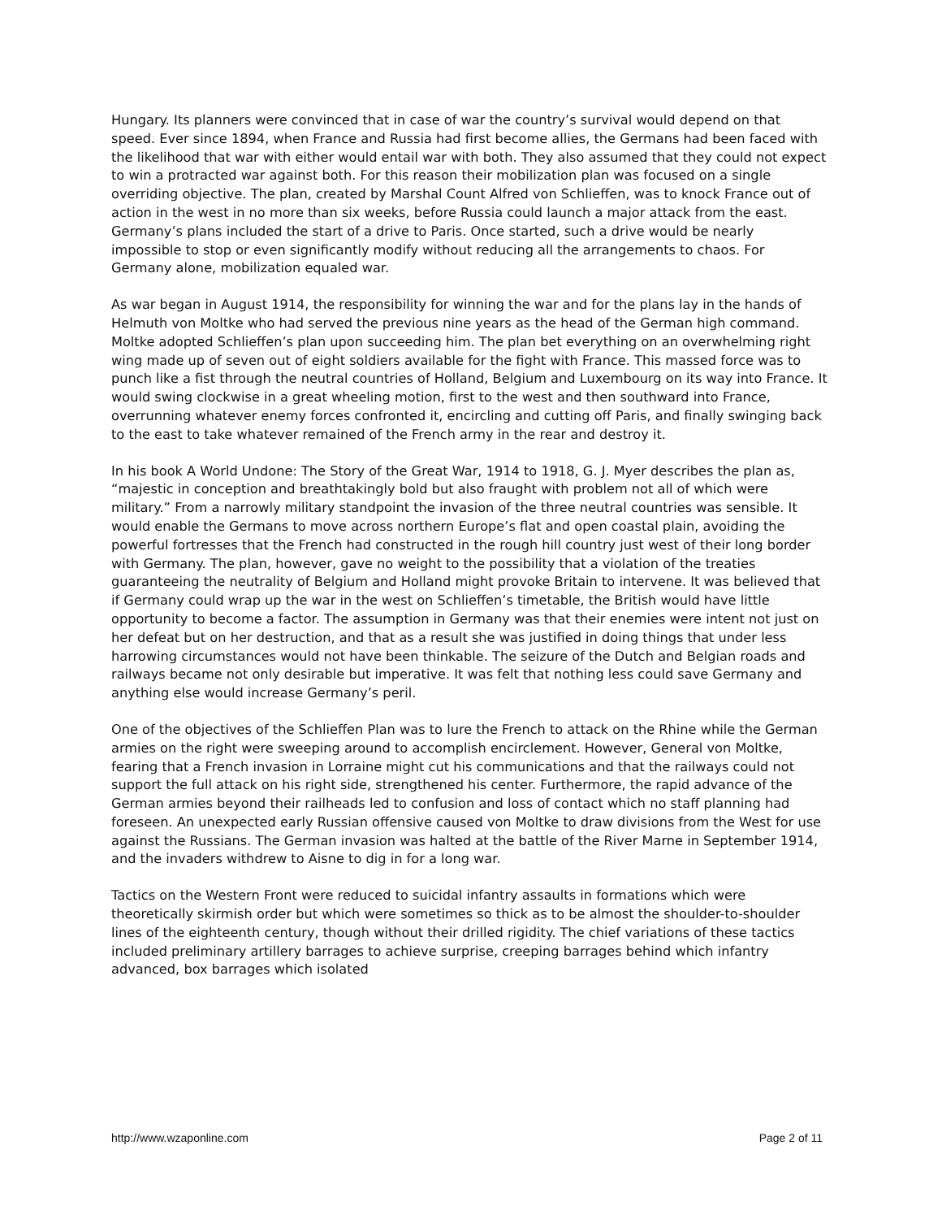Hungary. Its planners were convinced that in case of war the country’s survival would depend on that speed. Ever since 1894, when France and Russia had first become allies, the Germans had been faced with the likelihood that war with either would entail war with both. They also assumed that they could not expect to win a protracted war against both. For this reason their mobilization plan was focused on a single overriding objective. The plan, created by Marshal Count Alfred von Schlieffen, was to knock France out of action in the west in no more than six weeks, before Russia could launch a major attack from the east. Germany’s plans included the start of a drive to Paris. Once started, such a drive would be nearly impossible to stop or even significantly modify without reducing all the arrangements to chaos. For Germany alone, mobilization equaled war.
As war began in August 1914, the responsibility for winning the war and for the plans lay in the hands of Helmuth von Moltke who had served the previous nine years as the head of the German high command. Moltke adopted Schlieffen’s plan upon succeeding him. The plan bet everything on an overwhelming right wing made up of seven out of eight soldiers available for the fight with France. This massed force was to punch like a fist through the neutral countries of Holland, Belgium and Luxembourg on its way into France. It would swing clockwise in a great wheeling motion, first to the west and then southward into France, overrunning whatever enemy forces confronted it, encircling and cutting off Paris, and finally swinging back to the east to take whatever remained of the French army in the rear and destroy it.
In his book A World Undone: The Story of the Great War, 1914 to 1918, G. J. Myer describes the plan as, “majestic in conception and breathtakingly bold but also fraught with problem not all of which were military.” From a narrowly military standpoint the invasion of the three neutral countries was sensible. It would enable the Germans to move across northern Europe’s flat and open coastal plain, avoiding the powerful fortresses that the French had constructed in the rough hill country just west of their long border with Germany. The plan, however, gave no weight to the possibility that a violation of the treaties guaranteeing the neutrality of Belgium and Holland might provoke Britain to intervene. It was believed that if Germany could wrap up the war in the west on Schlieffen’s timetable, the British would have little opportunity to become a factor. The assumption in Germany was that their enemies were intent not just on her defeat but on her destruction, and that as a result she was justified in doing things that under less harrowing circumstances would not have been thinkable. The seizure of the Dutch and Belgian roads and railways became not only desirable but imperative. It was felt that nothing less could save Germany and anything else would increase Germany’s peril.
One of the objectives of the Schlieffen Plan was to lure the French to attack on the Rhine while the German armies on the right were sweeping around to accomplish encirclement. However, General von Moltke, fearing that a French invasion in Lorraine might cut his communications and that the railways could not support the full attack on his right side, strengthened his center. Furthermore, the rapid advance of the German armies beyond their railheads led to confusion and loss of contact which no staff planning had foreseen. An unexpected early Russian offensive caused von Moltke to draw divisions from the West for use against the Russians. The German invasion was halted at the battle of the River Marne in September 1914, and the invaders withdrew to Aisne to dig in for a long war.
Tactics on the Western Front were reduced to suicidal infantry assaults in formations which were theoretically skirmish order but which were sometimes so thick as to be almost the shoulder-to-shoulder lines of the eighteenth century, though without their drilled rigidity. The chief variations of these tactics included preliminary artillery barrages to achieve surprise, creeping barrages behind which infantry advanced, box barrages which isolated
http://www.wzaponline.com Page 2 of 11